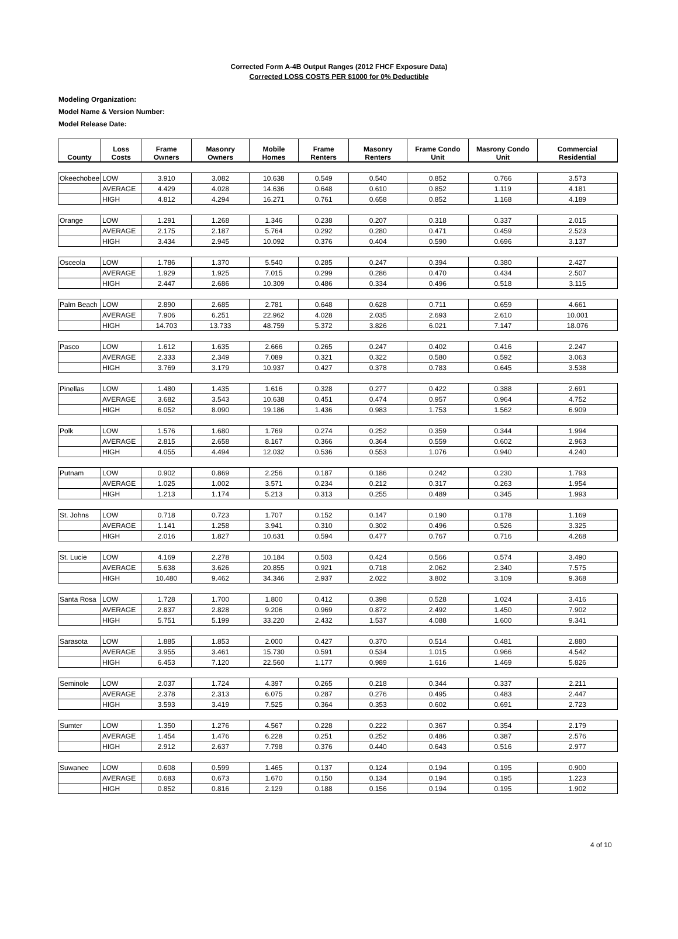Corrected Form A-4B Output Ranges (2012 FHCF Exposure Data)
Corrected LOSS COSTS PER $1000 for 0% Deductible
Modeling Organization:
Model Name & Version Number:
Model Release Date:
| County | Loss Costs | Frame Owners | Masonry Owners | Mobile Homes | Frame Renters | Masonry Renters | Frame Condo Unit | Masrony Condo Unit | Commercial Residential |
| --- | --- | --- | --- | --- | --- | --- | --- | --- | --- |
| Okeechobee | LOW | 3.910 | 3.082 | 10.638 | 0.549 | 0.540 | 0.852 | 0.766 | 3.573 |
| | AVERAGE | 4.429 | 4.028 | 14.636 | 0.648 | 0.610 | 0.852 | 1.119 | 4.181 |
| | HIGH | 4.812 | 4.294 | 16.271 | 0.761 | 0.658 | 0.852 | 1.168 | 4.189 |
| Orange | LOW | 1.291 | 1.268 | 1.346 | 0.238 | 0.207 | 0.318 | 0.337 | 2.015 |
| | AVERAGE | 2.175 | 2.187 | 5.764 | 0.292 | 0.280 | 0.471 | 0.459 | 2.523 |
| | HIGH | 3.434 | 2.945 | 10.092 | 0.376 | 0.404 | 0.590 | 0.696 | 3.137 |
| Osceola | LOW | 1.786 | 1.370 | 5.540 | 0.285 | 0.247 | 0.394 | 0.380 | 2.427 |
| | AVERAGE | 1.929 | 1.925 | 7.015 | 0.299 | 0.286 | 0.470 | 0.434 | 2.507 |
| | HIGH | 2.447 | 2.686 | 10.309 | 0.486 | 0.334 | 0.496 | 0.518 | 3.115 |
| Palm Beach | LOW | 2.890 | 2.685 | 2.781 | 0.648 | 0.628 | 0.711 | 0.659 | 4.661 |
| | AVERAGE | 7.906 | 6.251 | 22.962 | 4.028 | 2.035 | 2.693 | 2.610 | 10.001 |
| | HIGH | 14.703 | 13.733 | 48.759 | 5.372 | 3.826 | 6.021 | 7.147 | 18.076 |
| Pasco | LOW | 1.612 | 1.635 | 2.666 | 0.265 | 0.247 | 0.402 | 0.416 | 2.247 |
| | AVERAGE | 2.333 | 2.349 | 7.089 | 0.321 | 0.322 | 0.580 | 0.592 | 3.063 |
| | HIGH | 3.769 | 3.179 | 10.937 | 0.427 | 0.378 | 0.783 | 0.645 | 3.538 |
| Pinellas | LOW | 1.480 | 1.435 | 1.616 | 0.328 | 0.277 | 0.422 | 0.388 | 2.691 |
| | AVERAGE | 3.682 | 3.543 | 10.638 | 0.451 | 0.474 | 0.957 | 0.964 | 4.752 |
| | HIGH | 6.052 | 8.090 | 19.186 | 1.436 | 0.983 | 1.753 | 1.562 | 6.909 |
| Polk | LOW | 1.576 | 1.680 | 1.769 | 0.274 | 0.252 | 0.359 | 0.344 | 1.994 |
| | AVERAGE | 2.815 | 2.658 | 8.167 | 0.366 | 0.364 | 0.559 | 0.602 | 2.963 |
| | HIGH | 4.055 | 4.494 | 12.032 | 0.536 | 0.553 | 1.076 | 0.940 | 4.240 |
| Putnam | LOW | 0.902 | 0.869 | 2.256 | 0.187 | 0.186 | 0.242 | 0.230 | 1.793 |
| | AVERAGE | 1.025 | 1.002 | 3.571 | 0.234 | 0.212 | 0.317 | 0.263 | 1.954 |
| | HIGH | 1.213 | 1.174 | 5.213 | 0.313 | 0.255 | 0.489 | 0.345 | 1.993 |
| St. Johns | LOW | 0.718 | 0.723 | 1.707 | 0.152 | 0.147 | 0.190 | 0.178 | 1.169 |
| | AVERAGE | 1.141 | 1.258 | 3.941 | 0.310 | 0.302 | 0.496 | 0.526 | 3.325 |
| | HIGH | 2.016 | 1.827 | 10.631 | 0.594 | 0.477 | 0.767 | 0.716 | 4.268 |
| St. Lucie | LOW | 4.169 | 2.278 | 10.184 | 0.503 | 0.424 | 0.566 | 0.574 | 3.490 |
| | AVERAGE | 5.638 | 3.626 | 20.855 | 0.921 | 0.718 | 2.062 | 2.340 | 7.575 |
| | HIGH | 10.480 | 9.462 | 34.346 | 2.937 | 2.022 | 3.802 | 3.109 | 9.368 |
| Santa Rosa | LOW | 1.728 | 1.700 | 1.800 | 0.412 | 0.398 | 0.528 | 1.024 | 3.416 |
| | AVERAGE | 2.837 | 2.828 | 9.206 | 0.969 | 0.872 | 2.492 | 1.450 | 7.902 |
| | HIGH | 5.751 | 5.199 | 33.220 | 2.432 | 1.537 | 4.088 | 1.600 | 9.341 |
| Sarasota | LOW | 1.885 | 1.853 | 2.000 | 0.427 | 0.370 | 0.514 | 0.481 | 2.880 |
| | AVERAGE | 3.955 | 3.461 | 15.730 | 0.591 | 0.534 | 1.015 | 0.966 | 4.542 |
| | HIGH | 6.453 | 7.120 | 22.560 | 1.177 | 0.989 | 1.616 | 1.469 | 5.826 |
| Seminole | LOW | 2.037 | 1.724 | 4.397 | 0.265 | 0.218 | 0.344 | 0.337 | 2.211 |
| | AVERAGE | 2.378 | 2.313 | 6.075 | 0.287 | 0.276 | 0.495 | 0.483 | 2.447 |
| | HIGH | 3.593 | 3.419 | 7.525 | 0.364 | 0.353 | 0.602 | 0.691 | 2.723 |
| Sumter | LOW | 1.350 | 1.276 | 4.567 | 0.228 | 0.222 | 0.367 | 0.354 | 2.179 |
| | AVERAGE | 1.454 | 1.476 | 6.228 | 0.251 | 0.252 | 0.486 | 0.387 | 2.576 |
| | HIGH | 2.912 | 2.637 | 7.798 | 0.376 | 0.440 | 0.643 | 0.516 | 2.977 |
| Suwanee | LOW | 0.608 | 0.599 | 1.465 | 0.137 | 0.124 | 0.194 | 0.195 | 0.900 |
| | AVERAGE | 0.683 | 0.673 | 1.670 | 0.150 | 0.134 | 0.194 | 0.195 | 1.223 |
| | HIGH | 0.852 | 0.816 | 2.129 | 0.188 | 0.156 | 0.194 | 0.195 | 1.902 |
4 of 10